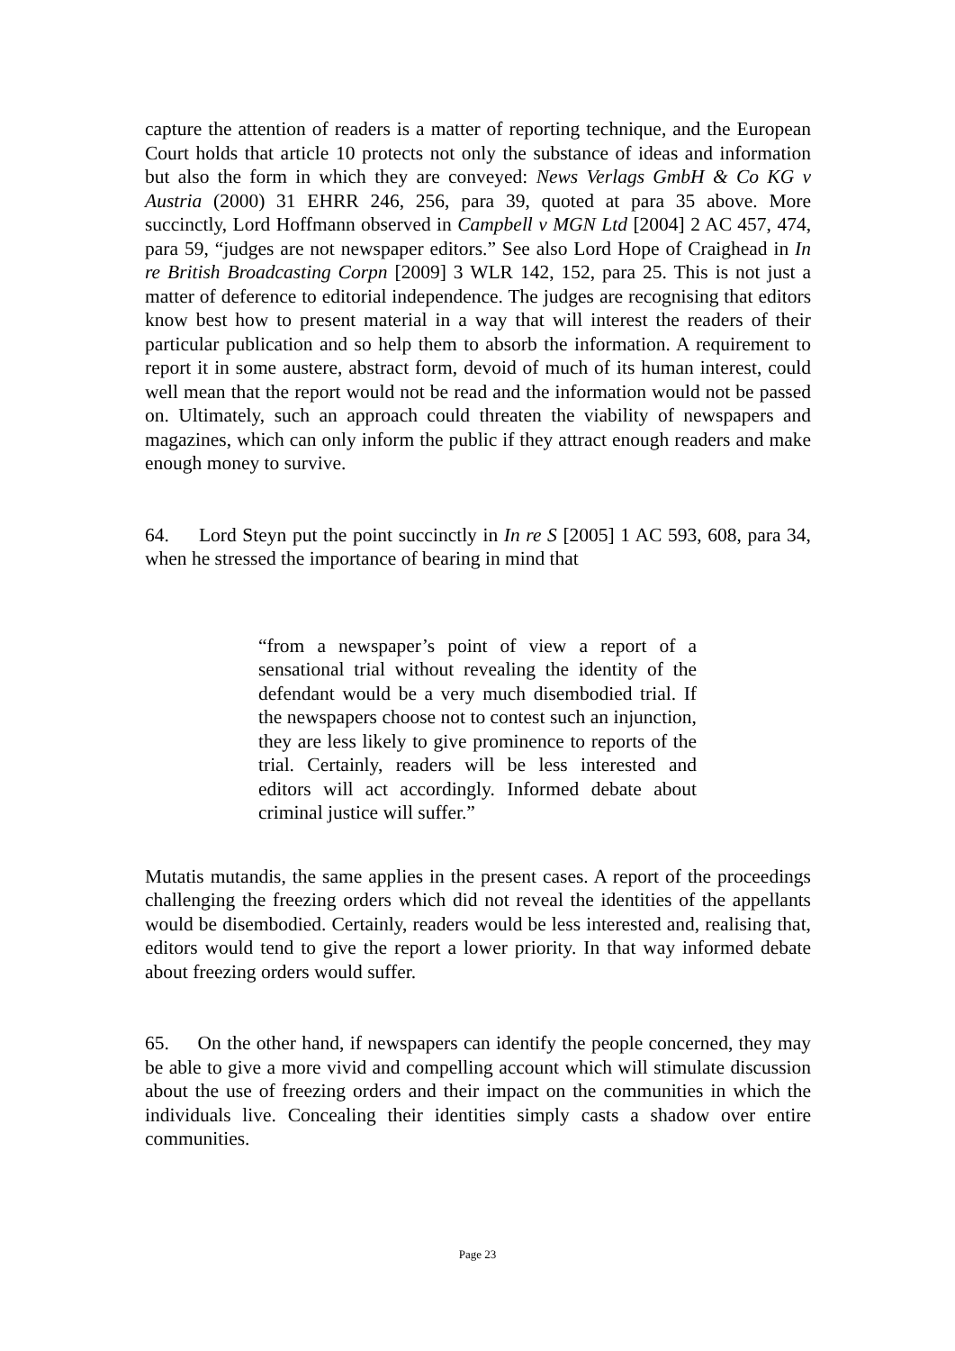capture the attention of readers is a matter of reporting technique, and the European Court holds that article 10 protects not only the substance of ideas and information but also the form in which they are conveyed: News Verlags GmbH & Co KG v Austria (2000) 31 EHRR 246, 256, para 39, quoted at para 35 above. More succinctly, Lord Hoffmann observed in Campbell v MGN Ltd [2004] 2 AC 457, 474, para 59, “judges are not newspaper editors.” See also Lord Hope of Craighead in In re British Broadcasting Corpn [2009] 3 WLR 142, 152, para 25. This is not just a matter of deference to editorial independence. The judges are recognising that editors know best how to present material in a way that will interest the readers of their particular publication and so help them to absorb the information. A requirement to report it in some austere, abstract form, devoid of much of its human interest, could well mean that the report would not be read and the information would not be passed on. Ultimately, such an approach could threaten the viability of newspapers and magazines, which can only inform the public if they attract enough readers and make enough money to survive.
64. Lord Steyn put the point succinctly in In re S [2005] 1 AC 593, 608, para 34, when he stressed the importance of bearing in mind that
“from a newspaper’s point of view a report of a sensational trial without revealing the identity of the defendant would be a very much disembodied trial. If the newspapers choose not to contest such an injunction, they are less likely to give prominence to reports of the trial. Certainly, readers will be less interested and editors will act accordingly. Informed debate about criminal justice will suffer.”
Mutatis mutandis, the same applies in the present cases. A report of the proceedings challenging the freezing orders which did not reveal the identities of the appellants would be disembodied. Certainly, readers would be less interested and, realising that, editors would tend to give the report a lower priority. In that way informed debate about freezing orders would suffer.
65. On the other hand, if newspapers can identify the people concerned, they may be able to give a more vivid and compelling account which will stimulate discussion about the use of freezing orders and their impact on the communities in which the individuals live. Concealing their identities simply casts a shadow over entire communities.
Page 23